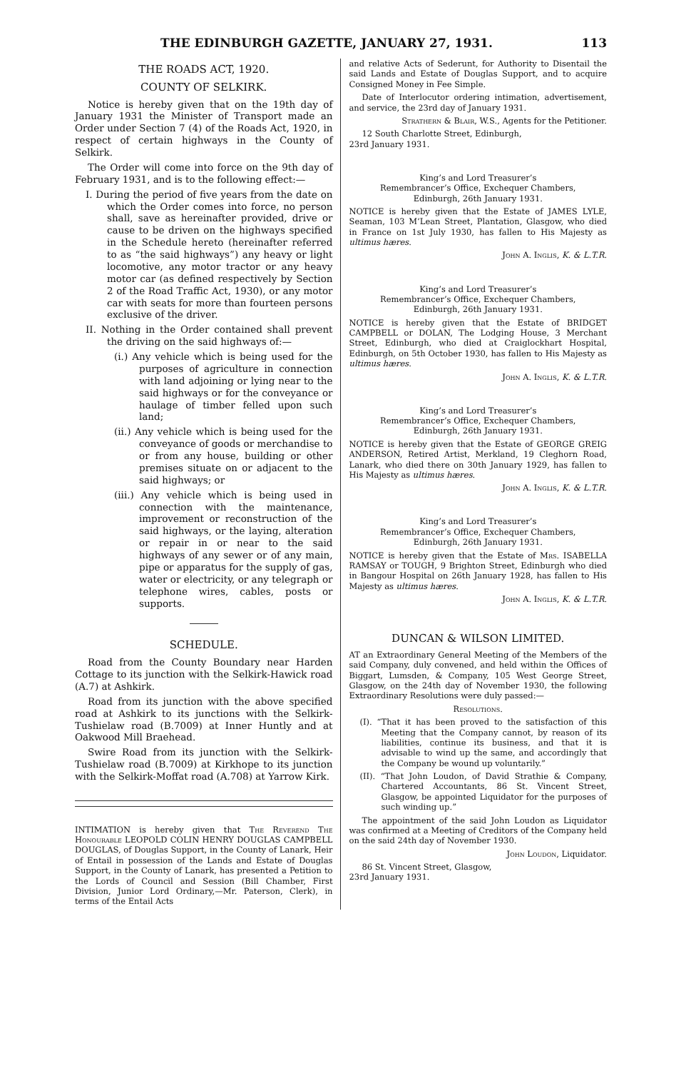THE EDINBURGH GAZETTE, JANUARY 27, 1931. 113
THE ROADS ACT, 1920.
COUNTY OF SELKIRK.
Notice is hereby given that on the 19th day of January 1931 the Minister of Transport made an Order under Section 7 (4) of the Roads Act, 1920, in respect of certain highways in the County of Selkirk.
The Order will come into force on the 9th day of February 1931, and is to the following effect:—
I. During the period of five years from the date on which the Order comes into force, no person shall, save as hereinafter provided, drive or cause to be driven on the highways specified in the Schedule hereto (hereinafter referred to as “the said highways”) any heavy or light locomotive, any motor tractor or any heavy motor car (as defined respectively by Section 2 of the Road Traffic Act, 1930), or any motor car with seats for more than fourteen persons exclusive of the driver.
II. Nothing in the Order contained shall prevent the driving on the said highways of:—
(i.) Any vehicle which is being used for the purposes of agriculture in connection with land adjoining or lying near to the said highways or for the conveyance or haulage of timber felled upon such land;
(ii.) Any vehicle which is being used for the conveyance of goods or merchandise to or from any house, building or other premises situate on or adjacent to the said highways; or
(iii.) Any vehicle which is being used in connection with the maintenance, improvement or reconstruction of the said highways, or the laying, alteration or repair in or near to the said highways of any sewer or of any main, pipe or apparatus for the supply of gas, water or electricity, or any telegraph or telephone wires, cables, posts or supports.
SCHEDULE.
Road from the County Boundary near Harden Cottage to its junction with the Selkirk-Hawick road (A.7) at Ashkirk.
Road from its junction with the above specified road at Ashkirk to its junctions with the Selkirk-Tushielaw road (B.7009) at Inner Huntly and at Oakwood Mill Braehead.
Swire Road from its junction with the Selkirk-Tushielaw road (B.7009) at Kirkhope to its junction with the Selkirk-Moffat road (A.708) at Yarrow Kirk.
INTIMATION is hereby given that The Reverend The Honourable LEOPOLD COLIN HENRY DOUGLAS CAMPBELL DOUGLAS, of Douglas Support, in the County of Lanark, Heir of Entail in possession of the Lands and Estate of Douglas Support, in the County of Lanark, has presented a Petition to the Lords of Council and Session (Bill Chamber, First Division, Junior Lord Ordinary,—Mr. Paterson, Clerk), in terms of the Entail Acts
and relative Acts of Sederunt, for Authority to Disentail the said Lands and Estate of Douglas Support, and to acquire Consigned Money in Fee Simple.
Date of Interlocutor ordering intimation, advertisement, and service, the 23rd day of January 1931.
Strathern & Blair, W.S., Agents for the Petitioner.
12 South Charlotte Street, Edinburgh,
23rd January 1931.
King’s and Lord Treasurer’s
Remembrancer’s Office, Exchequer Chambers,
Edinburgh, 26th January 1931.
NOTICE is hereby given that the Estate of JAMES LYLE, Seaman, 103 M‘Lean Street, Plantation, Glasgow, who died in France on 1st July 1930, has fallen to His Majesty as ultimus hæres.
John A. Inglis, K. & L.T.R.
King’s and Lord Treasurer’s
Remembrancer’s Office, Exchequer Chambers,
Edinburgh, 26th January 1931.
NOTICE is hereby given that the Estate of BRIDGET CAMPBELL or DOLAN, The Lodging House, 3 Merchant Street, Edinburgh, who died at Craiglockhart Hospital, Edinburgh, on 5th October 1930, has fallen to His Majesty as ultimus hæres.
John A. Inglis, K. & L.T.R.
King’s and Lord Treasurer’s
Remembrancer’s Office, Exchequer Chambers,
Edinburgh, 26th January 1931.
NOTICE is hereby given that the Estate of GEORGE GREIG ANDERSON, Retired Artist, Merkland, 19 Cleghorn Road, Lanark, who died there on 30th January 1929, has fallen to His Majesty as ultimus hæres.
John A. Inglis, K. & L.T.R.
King’s and Lord Treasurer’s
Remembrancer’s Office, Exchequer Chambers,
Edinburgh, 26th January 1931.
NOTICE is hereby given that the Estate of Mrs. ISABELLA RAMSAY or TOUGH, 9 Brighton Street, Edinburgh who died in Bangour Hospital on 26th January 1928, has fallen to His Majesty as ultimus hæres.
John A. Inglis, K. & L.T.R.
DUNCAN & WILSON LIMITED.
AT an Extraordinary General Meeting of the Members of the said Company, duly convened, and held within the Offices of Biggart, Lumsden, & Company, 105 West George Street, Glasgow, on the 24th day of November 1930, the following Extraordinary Resolutions were duly passed:—
Resolutions.
(I). “That it has been proved to the satisfaction of this Meeting that the Company cannot, by reason of its liabilities, continue its business, and that it is advisable to wind up the same, and accordingly that the Company be wound up voluntarily.”
(II). “That John Loudon, of David Strathie & Company, Chartered Accountants, 86 St. Vincent Street, Glasgow, be appointed Liquidator for the purposes of such winding up.”
The appointment of the said John Loudon as Liquidator was confirmed at a Meeting of Creditors of the Company held on the said 24th day of November 1930.
John Loudon, Liquidator.
86 St. Vincent Street, Glasgow,
23rd January 1931.